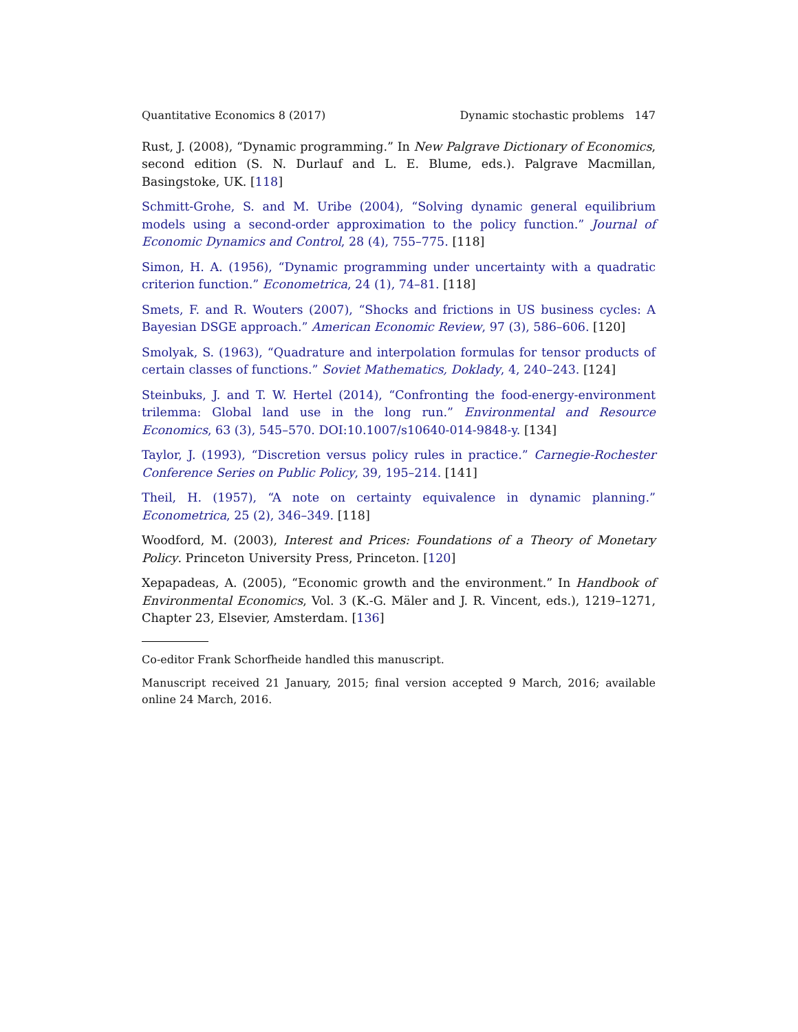Quantitative Economics 8 (2017) Dynamic stochastic problems 147
Rust, J. (2008), “Dynamic programming.” In New Palgrave Dictionary of Economics, second edition (S. N. Durlauf and L. E. Blume, eds.). Palgrave Macmillan, Basingstoke, UK. [118]
Schmitt-Grohe, S. and M. Uribe (2004), “Solving dynamic general equilibrium models using a second-order approximation to the policy function.” Journal of Economic Dynamics and Control, 28 (4), 755–775. [118]
Simon, H. A. (1956), “Dynamic programming under uncertainty with a quadratic criterion function.” Econometrica, 24 (1), 74–81. [118]
Smets, F. and R. Wouters (2007), “Shocks and frictions in US business cycles: A Bayesian DSGE approach.” American Economic Review, 97 (3), 586–606. [120]
Smolyak, S. (1963), “Quadrature and interpolation formulas for tensor products of certain classes of functions.” Soviet Mathematics, Doklady, 4, 240–243. [124]
Steinbuks, J. and T. W. Hertel (2014), “Confronting the food-energy-environment trilemma: Global land use in the long run.” Environmental and Resource Economics, 63 (3), 545–570. DOI:10.1007/s10640-014-9848-y. [134]
Taylor, J. (1993), “Discretion versus policy rules in practice.” Carnegie-Rochester Conference Series on Public Policy, 39, 195–214. [141]
Theil, H. (1957), “A note on certainty equivalence in dynamic planning.” Econometrica, 25 (2), 346–349. [118]
Woodford, M. (2003), Interest and Prices: Foundations of a Theory of Monetary Policy. Princeton University Press, Princeton. [120]
Xepapadeas, A. (2005), “Economic growth and the environment.” In Handbook of Environmental Economics, Vol. 3 (K.-G. Mäler and J. R. Vincent, eds.), 1219–1271, Chapter 23, Elsevier, Amsterdam. [136]
Co-editor Frank Schorfheide handled this manuscript.
Manuscript received 21 January, 2015; final version accepted 9 March, 2016; available online 24 March, 2016.